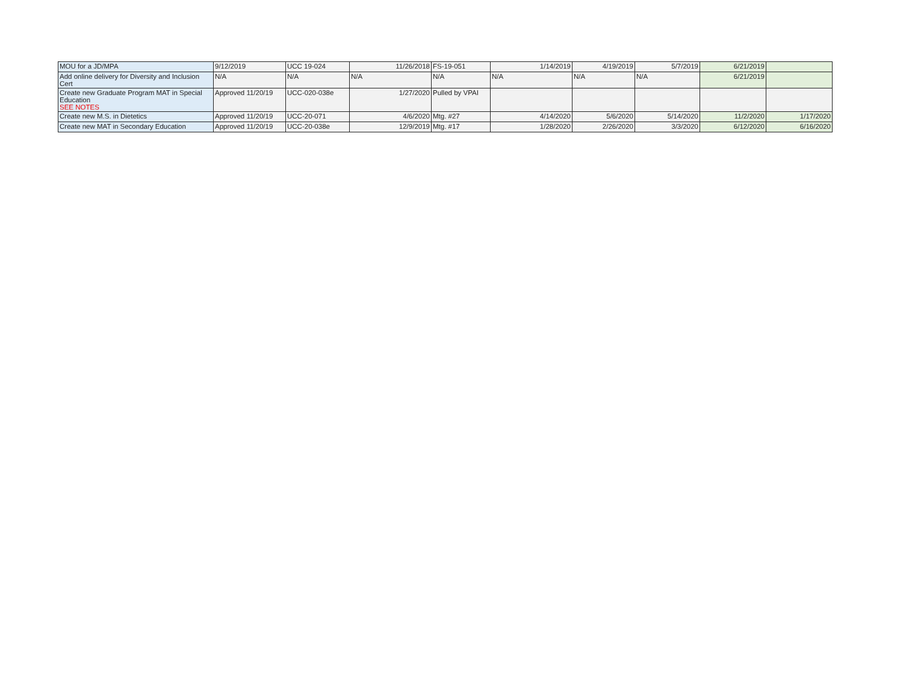| MOU for a JD/MPA | 9/12/2019 | UCC 19-024 | 11/26/2018 | FS-19-051 | 1/14/2019 | 4/19/2019 | 5/7/2019 | 6/21/2019 | |
| Add online delivery for Diversity and Inclusion Cert | N/A | N/A | N/A | N/A | N/A | N/A | N/A | 6/21/2019 | |
| Create new Graduate Program MAT in Special Education SEE NOTES | Approved 11/20/19 | UCC-020-038e | 1/27/2020 | Pulled by VPAI | | | | | |
| Create new M.S. in Dietetics | Approved 11/20/19 | UCC-20-071 | 4/6/2020 | Mtg. #27 | 4/14/2020 | 5/6/2020 | 5/14/2020 | 11/2/2020 | 1/17/2020 |
| Create new MAT in Secondary Education | Approved 11/20/19 | UCC-20-038e | 12/9/2019 | Mtg. #17 | 1/28/2020 | 2/26/2020 | 3/3/2020 | 6/12/2020 | 6/16/2020 |